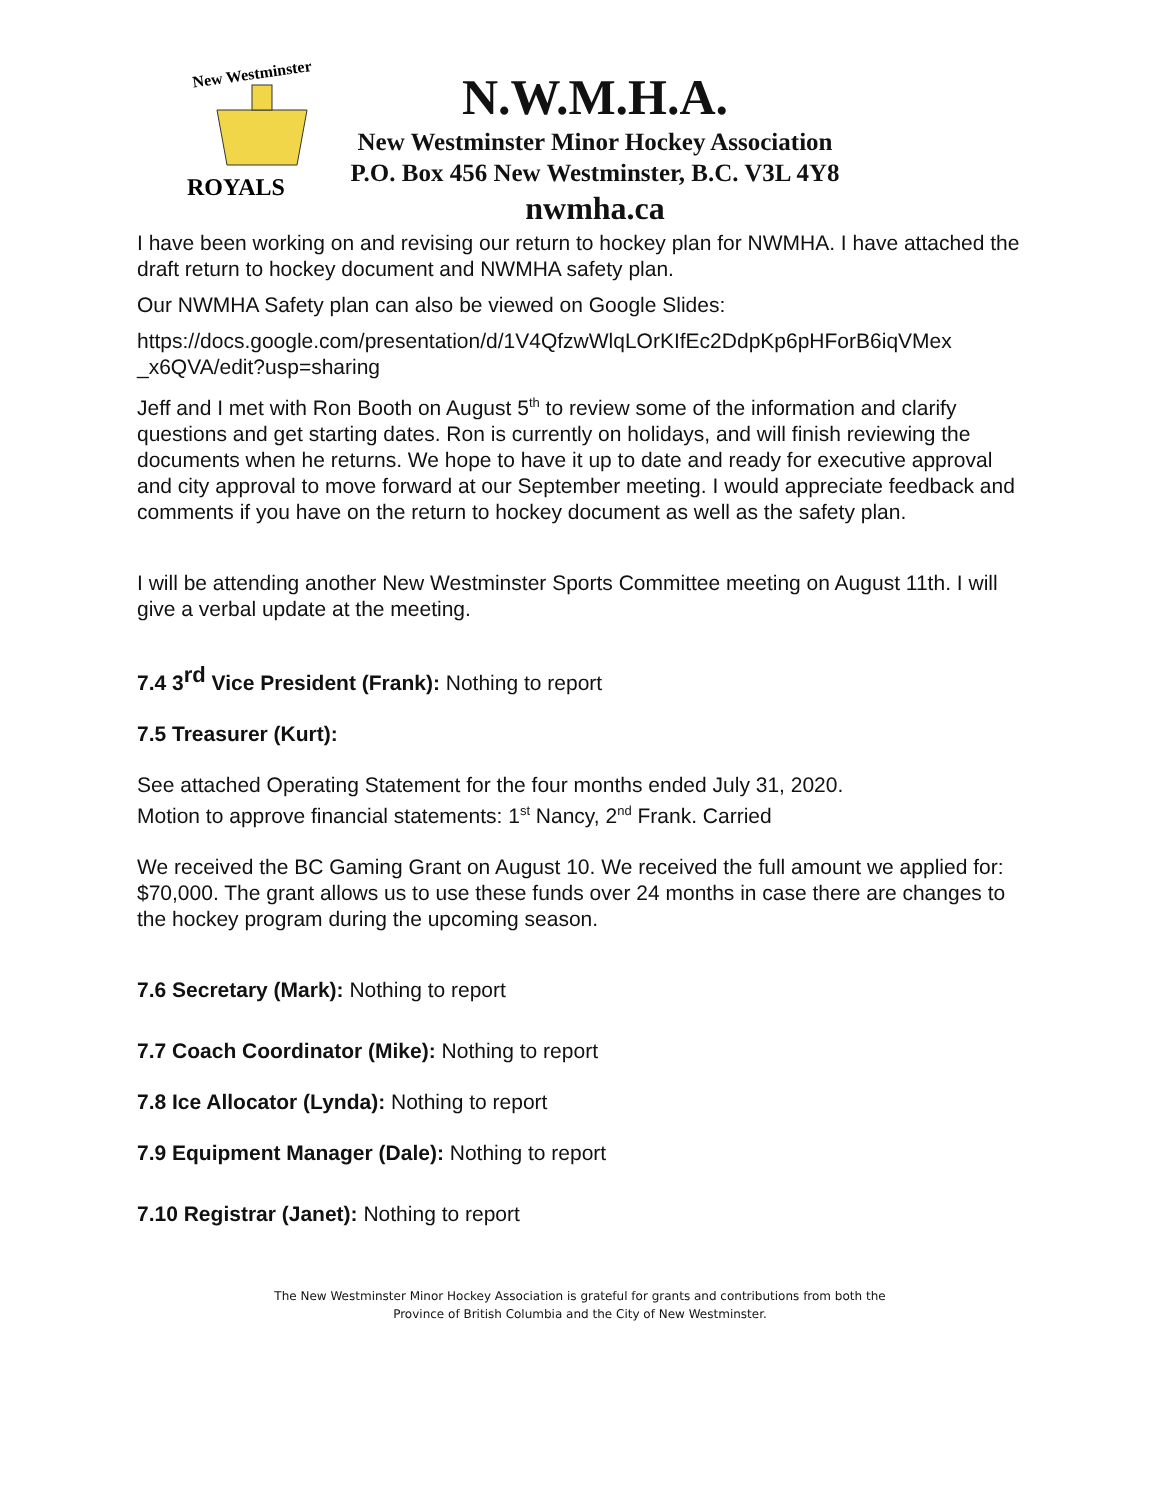New Westminster
ROYALS
N.W.M.H.A.
New Westminster Minor Hockey Association
P.O. Box 456 New Westminster, B.C. V3L 4Y8
nwmha.ca
I have been working on and revising our return to hockey plan for NWMHA. I have attached the draft return to hockey document and NWMHA safety plan.
Our NWMHA Safety plan can also be viewed on Google Slides:
https://docs.google.com/presentation/d/1V4QfzwWlqLOrKIfEc2DdpKp6pHForB6iqVMex _x6QVA/edit?usp=sharing
Jeff and I met with Ron Booth on August 5<sup>th</sup> to review some of the information and clarify questions and get starting dates. Ron is currently on holidays, and will finish reviewing the documents when he returns. We hope to have it up to date and ready for executive approval and city approval to move forward at our September meeting. I would appreciate feedback and comments if you have on the return to hockey document as well as the safety plan.
I will be attending another New Westminster Sports Committee meeting on August 11th. I will give a verbal update at the meeting.
7.4 3<sup>rd</sup> Vice President (Frank): Nothing to report
7.5 Treasurer (Kurt):
See attached Operating Statement for the four months ended July 31, 2020.
Motion to approve financial statements: 1<sup>st</sup> Nancy, 2<sup>nd</sup> Frank. Carried
We received the BC Gaming Grant on August 10. We received the full amount we applied for: $70,000. The grant allows us to use these funds over 24 months in case there are changes to the hockey program during the upcoming season.
7.6 Secretary (Mark): Nothing to report
7.7 Coach Coordinator (Mike): Nothing to report
7.8 Ice Allocator (Lynda): Nothing to report
7.9 Equipment Manager (Dale): Nothing to report
7.10 Registrar (Janet): Nothing to report
The New Westminster Minor Hockey Association is grateful for grants and contributions from both the
Province of British Columbia and the City of New Westminster.